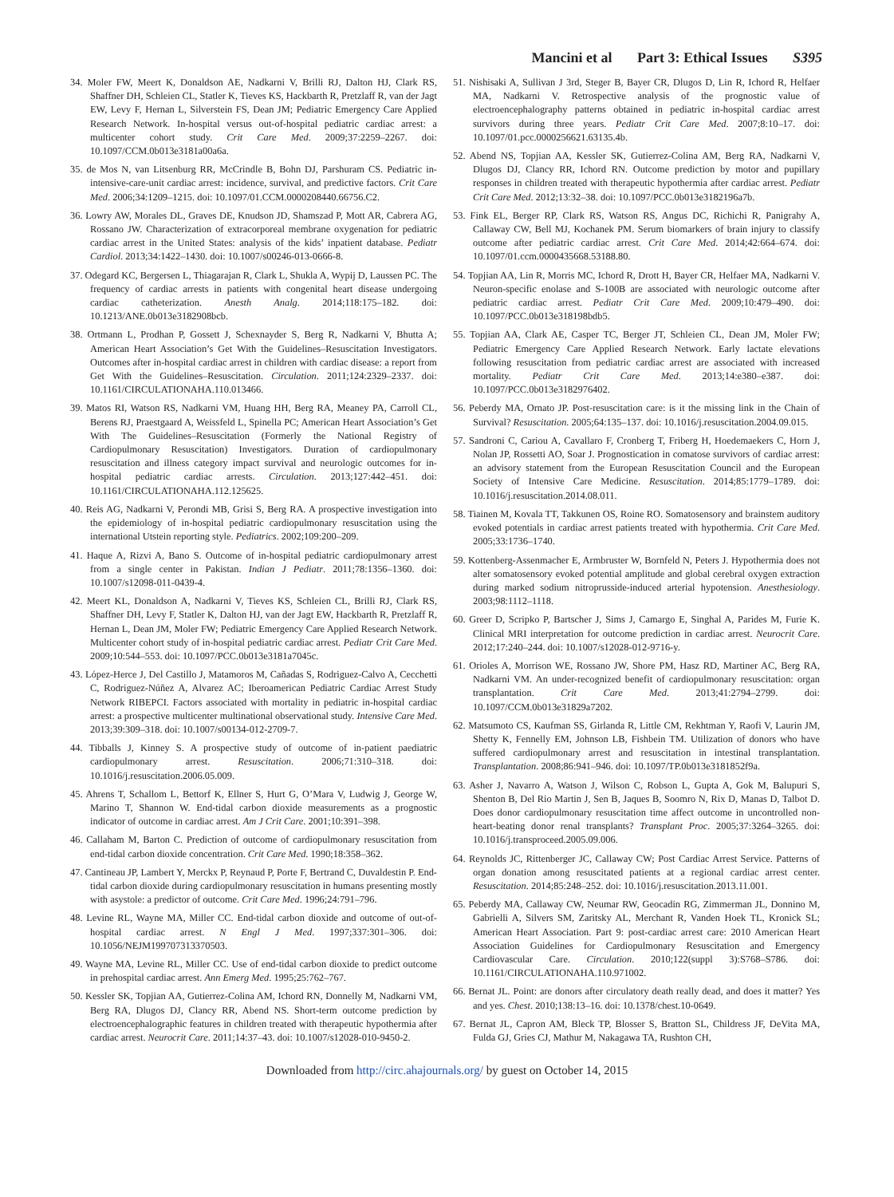Mancini et al Part 3: Ethical Issues S395
34. Moler FW, Meert K, Donaldson AE, Nadkarni V, Brilli RJ, Dalton HJ, Clark RS, Shaffner DH, Schleien CL, Statler K, Tieves KS, Hackbarth R, Pretzlaff R, van der Jagt EW, Levy F, Hernan L, Silverstein FS, Dean JM; Pediatric Emergency Care Applied Research Network. In-hospital versus out-of-hospital pediatric cardiac arrest: a multicenter cohort study. Crit Care Med. 2009;37:2259–2267. doi: 10.1097/CCM.0b013e3181a00a6a.
35. de Mos N, van Litsenburg RR, McCrindle B, Bohn DJ, Parshuram CS. Pediatric in-intensive-care-unit cardiac arrest: incidence, survival, and predictive factors. Crit Care Med. 2006;34:1209–1215. doi: 10.1097/01.CCM.0000208440.66756.C2.
36. Lowry AW, Morales DL, Graves DE, Knudson JD, Shamszad P, Mott AR, Cabrera AG, Rossano JW. Characterization of extracorporeal membrane oxygenation for pediatric cardiac arrest in the United States: analysis of the kids’ inpatient database. Pediatr Cardiol. 2013;34:1422–1430. doi: 10.1007/s00246-013-0666-8.
37. Odegard KC, Bergersen L, Thiagarajan R, Clark L, Shukla A, Wypij D, Laussen PC. The frequency of cardiac arrests in patients with congenital heart disease undergoing cardiac catheterization. Anesth Analg. 2014;118:175–182. doi: 10.1213/ANE.0b013e3182908bcb.
38. Ortmann L, Prodhan P, Gossett J, Schexnayder S, Berg R, Nadkarni V, Bhutta A; American Heart Association’s Get With the Guidelines–Resuscitation Investigators. Outcomes after in-hospital cardiac arrest in children with cardiac disease: a report from Get With the Guidelines–Resuscitation. Circulation. 2011;124:2329–2337. doi: 10.1161/CIRCULATIONAHA.110.013466.
39. Matos RI, Watson RS, Nadkarni VM, Huang HH, Berg RA, Meaney PA, Carroll CL, Berens RJ, Praestgaard A, Weissfeld L, Spinella PC; American Heart Association’s Get With The Guidelines–Resuscitation (Formerly the National Registry of Cardiopulmonary Resuscitation) Investigators. Duration of cardiopulmonary resuscitation and illness category impact survival and neurologic outcomes for in-hospital pediatric cardiac arrests. Circulation. 2013;127:442–451. doi: 10.1161/CIRCULATIONAHA.112.125625.
40. Reis AG, Nadkarni V, Perondi MB, Grisi S, Berg RA. A prospective investigation into the epidemiology of in-hospital pediatric cardiopulmonary resuscitation using the international Utstein reporting style. Pediatrics. 2002;109:200–209.
41. Haque A, Rizvi A, Bano S. Outcome of in-hospital pediatric cardiopulmonary arrest from a single center in Pakistan. Indian J Pediatr. 2011;78:1356–1360. doi: 10.1007/s12098-011-0439-4.
42. Meert KL, Donaldson A, Nadkarni V, Tieves KS, Schleien CL, Brilli RJ, Clark RS, Shaffner DH, Levy F, Statler K, Dalton HJ, van der Jagt EW, Hackbarth R, Pretzlaff R, Hernan L, Dean JM, Moler FW; Pediatric Emergency Care Applied Research Network. Multicenter cohort study of in-hospital pediatric cardiac arrest. Pediatr Crit Care Med. 2009;10:544–553. doi: 10.1097/PCC.0b013e3181a7045c.
43. López-Herce J, Del Castillo J, Matamoros M, Cañadas S, Rodriguez-Calvo A, Cecchetti C, Rodriguez-Núñez A, Alvarez AC; Iberoamerican Pediatric Cardiac Arrest Study Network RIBEPCI. Factors associated with mortality in pediatric in-hospital cardiac arrest: a prospective multicenter multinational observational study. Intensive Care Med. 2013;39:309–318. doi: 10.1007/s00134-012-2709-7.
44. Tibballs J, Kinney S. A prospective study of outcome of in-patient paediatric cardiopulmonary arrest. Resuscitation. 2006;71:310–318. doi: 10.1016/j.resuscitation.2006.05.009.
45. Ahrens T, Schallom L, Bettorf K, Ellner S, Hurt G, O’Mara V, Ludwig J, George W, Marino T, Shannon W. End-tidal carbon dioxide measurements as a prognostic indicator of outcome in cardiac arrest. Am J Crit Care. 2001;10:391–398.
46. Callaham M, Barton C. Prediction of outcome of cardiopulmonary resuscitation from end-tidal carbon dioxide concentration. Crit Care Med. 1990;18:358–362.
47. Cantineau JP, Lambert Y, Merckx P, Reynaud P, Porte F, Bertrand C, Duvaldestin P. End-tidal carbon dioxide during cardiopulmonary resuscitation in humans presenting mostly with asystole: a predictor of outcome. Crit Care Med. 1996;24:791–796.
48. Levine RL, Wayne MA, Miller CC. End-tidal carbon dioxide and outcome of out-of-hospital cardiac arrest. N Engl J Med. 1997;337:301–306. doi: 10.1056/NEJM199707313370503.
49. Wayne MA, Levine RL, Miller CC. Use of end-tidal carbon dioxide to predict outcome in prehospital cardiac arrest. Ann Emerg Med. 1995;25:762–767.
50. Kessler SK, Topjian AA, Gutierrez-Colina AM, Ichord RN, Donnelly M, Nadkarni VM, Berg RA, Dlugos DJ, Clancy RR, Abend NS. Short-term outcome prediction by electroencephalographic features in children treated with therapeutic hypothermia after cardiac arrest. Neurocrit Care. 2011;14:37–43. doi: 10.1007/s12028-010-9450-2.
51. Nishisaki A, Sullivan J 3rd, Steger B, Bayer CR, Dlugos D, Lin R, Ichord R, Helfaer MA, Nadkarni V. Retrospective analysis of the prognostic value of electroencephalography patterns obtained in pediatric in-hospital cardiac arrest survivors during three years. Pediatr Crit Care Med. 2007;8:10–17. doi: 10.1097/01.pcc.0000256621.63135.4b.
52. Abend NS, Topjian AA, Kessler SK, Gutierrez-Colina AM, Berg RA, Nadkarni V, Dlugos DJ, Clancy RR, Ichord RN. Outcome prediction by motor and pupillary responses in children treated with therapeutic hypothermia after cardiac arrest. Pediatr Crit Care Med. 2012;13:32–38. doi: 10.1097/PCC.0b013e3182196a7b.
53. Fink EL, Berger RP, Clark RS, Watson RS, Angus DC, Richichi R, Panigrahy A, Callaway CW, Bell MJ, Kochanek PM. Serum biomarkers of brain injury to classify outcome after pediatric cardiac arrest. Crit Care Med. 2014;42:664–674. doi: 10.1097/01.ccm.0000435668.53188.80.
54. Topjian AA, Lin R, Morris MC, Ichord R, Drott H, Bayer CR, Helfaer MA, Nadkarni V. Neuron-specific enolase and S-100B are associated with neurologic outcome after pediatric cardiac arrest. Pediatr Crit Care Med. 2009;10:479–490. doi: 10.1097/PCC.0b013e318198bdb5.
55. Topjian AA, Clark AE, Casper TC, Berger JT, Schleien CL, Dean JM, Moler FW; Pediatric Emergency Care Applied Research Network. Early lactate elevations following resuscitation from pediatric cardiac arrest are associated with increased mortality. Pediatr Crit Care Med. 2013;14:e380–e387. doi: 10.1097/PCC.0b013e3182976402.
56. Peberdy MA, Ornato JP. Post-resuscitation care: is it the missing link in the Chain of Survival? Resuscitation. 2005;64:135–137. doi: 10.1016/j.resuscitation.2004.09.015.
57. Sandroni C, Cariou A, Cavallaro F, Cronberg T, Friberg H, Hoedemaekers C, Horn J, Nolan JP, Rossetti AO, Soar J. Prognostication in comatose survivors of cardiac arrest: an advisory statement from the European Resuscitation Council and the European Society of Intensive Care Medicine. Resuscitation. 2014;85:1779–1789. doi: 10.1016/j.resuscitation.2014.08.011.
58. Tiainen M, Kovala TT, Takkunen OS, Roine RO. Somatosensory and brainstem auditory evoked potentials in cardiac arrest patients treated with hypothermia. Crit Care Med. 2005;33:1736–1740.
59. Kottenberg-Assenmacher E, Armbruster W, Bornfeld N, Peters J. Hypothermia does not alter somatosensory evoked potential amplitude and global cerebral oxygen extraction during marked sodium nitroprusside-induced arterial hypotension. Anesthesiology. 2003;98:1112–1118.
60. Greer D, Scripko P, Bartscher J, Sims J, Camargo E, Singhal A, Parides M, Furie K. Clinical MRI interpretation for outcome prediction in cardiac arrest. Neurocrit Care. 2012;17:240–244. doi: 10.1007/s12028-012-9716-y.
61. Orioles A, Morrison WE, Rossano JW, Shore PM, Hasz RD, Martiner AC, Berg RA, Nadkarni VM. An under-recognized benefit of cardiopulmonary resuscitation: organ transplantation. Crit Care Med. 2013;41:2794–2799. doi: 10.1097/CCM.0b013e31829a7202.
62. Matsumoto CS, Kaufman SS, Girlanda R, Little CM, Rekhtman Y, Raofi V, Laurin JM, Shetty K, Fennelly EM, Johnson LB, Fishbein TM. Utilization of donors who have suffered cardiopulmonary arrest and resuscitation in intestinal transplantation. Transplantation. 2008;86:941–946. doi: 10.1097/TP.0b013e3181852f9a.
63. Asher J, Navarro A, Watson J, Wilson C, Robson L, Gupta A, Gok M, Balupuri S, Shenton B, Del Rio Martin J, Sen B, Jaques B, Soomro N, Rix D, Manas D, Talbot D. Does donor cardiopulmonary resuscitation time affect outcome in uncontrolled non-heart-beating donor renal transplants? Transplant Proc. 2005;37:3264–3265. doi: 10.1016/j.transproceed.2005.09.006.
64. Reynolds JC, Rittenberger JC, Callaway CW; Post Cardiac Arrest Service. Patterns of organ donation among resuscitated patients at a regional cardiac arrest center. Resuscitation. 2014;85:248–252. doi: 10.1016/j.resuscitation.2013.11.001.
65. Peberdy MA, Callaway CW, Neumar RW, Geocadin RG, Zimmerman JL, Donnino M, Gabrielli A, Silvers SM, Zaritsky AL, Merchant R, Vanden Hoek TL, Kronick SL; American Heart Association. Part 9: post-cardiac arrest care: 2010 American Heart Association Guidelines for Cardiopulmonary Resuscitation and Emergency Cardiovascular Care. Circulation. 2010;122(suppl 3):S768–S786. doi: 10.1161/CIRCULATIONAHA.110.971002.
66. Bernat JL. Point: are donors after circulatory death really dead, and does it matter? Yes and yes. Chest. 2010;138:13–16. doi: 10.1378/chest.10-0649.
67. Bernat JL, Capron AM, Bleck TP, Blosser S, Bratton SL, Childress JF, DeVita MA, Fulda GJ, Gries CJ, Mathur M, Nakagawa TA, Rushton CH,
Downloaded from http://circ.ahajournals.org/ by guest on October 14, 2015